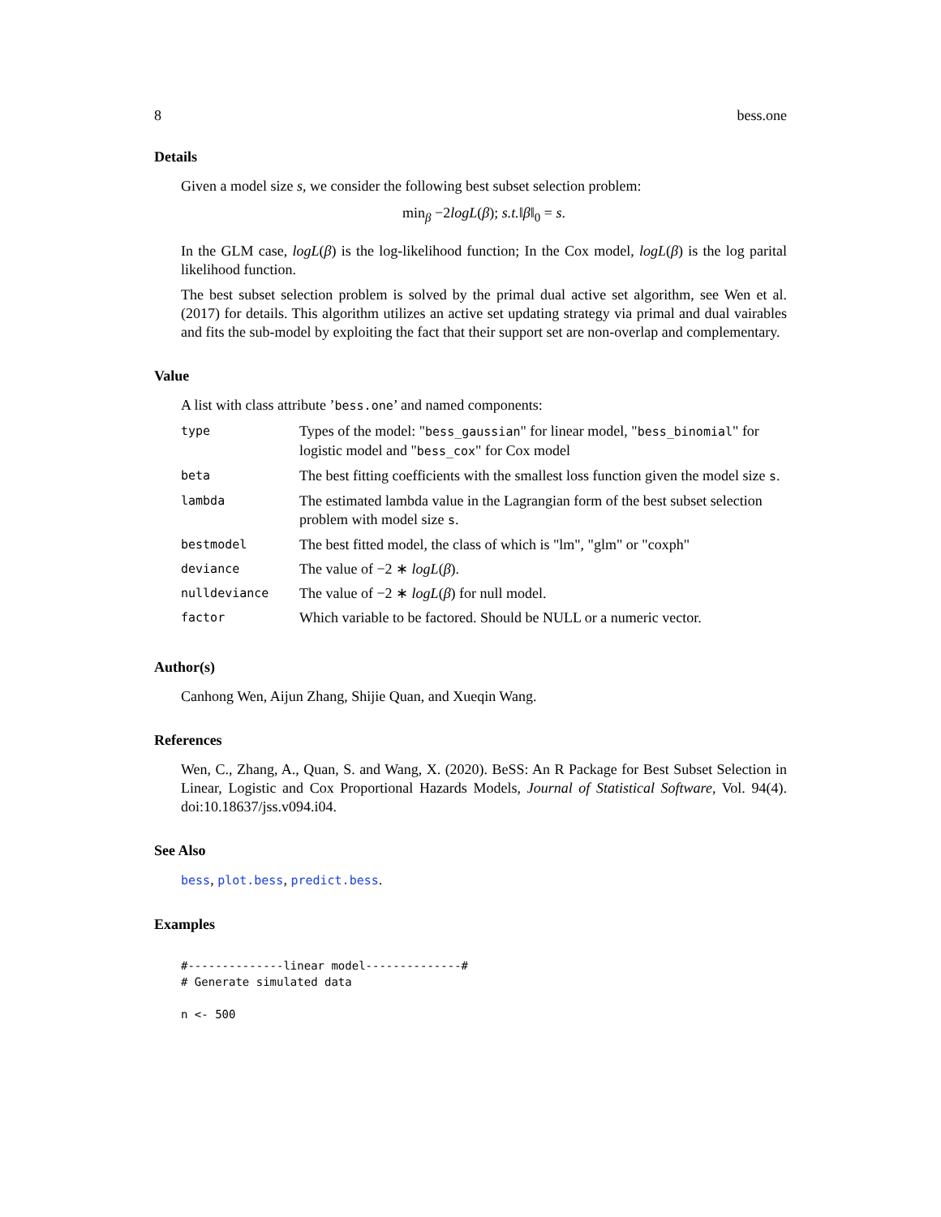8 bess.one
Details
Given a model size s, we consider the following best subset selection problem:
min<sub>β</sub> −2logL(β); s.t.‖β‖<sub>0</sub> = s.
In the GLM case, logL(β) is the log-likelihood function; In the Cox model, logL(β) is the log parital likelihood function.
The best subset selection problem is solved by the primal dual active set algorithm, see Wen et al. (2017) for details. This algorithm utilizes an active set updating strategy via primal and dual vairables and fits the sub-model by exploiting the fact that their support set are non-overlap and complementary.
Value
A list with class attribute ’bess.one’ and named components:
| type | Types of the model: " bess_gaussian " for linear model, " bess_binomial " for logistic model and " bess_cox " for Cox model |
| beta | The best fitting coefficients with the smallest loss function given the model size s . |
| lambda | The estimated lambda value in the Lagrangian form of the best subset selection problem with model size s . |
| bestmodel | The best fitted model, the class of which is "lm", "glm" or "coxph" |
| deviance | The value of −2 ∗ logL ( β ). |
| nulldeviance | The value of −2 ∗ logL ( β ) for null model. |
| factor | Which variable to be factored. Should be NULL or a numeric vector. |
Author(s)
Canhong Wen, Aijun Zhang, Shijie Quan, and Xueqin Wang.
References
Wen, C., Zhang, A., Quan, S. and Wang, X. (2020). BeSS: An R Package for Best Subset Selection in Linear, Logistic and Cox Proportional Hazards Models, Journal of Statistical Software, Vol. 94(4). doi:10.18637/jss.v094.i04.
See Also
bess, plot.bess, predict.bess.
Examples
#--------------linear model--------------#
# Generate simulated data

n <- 500